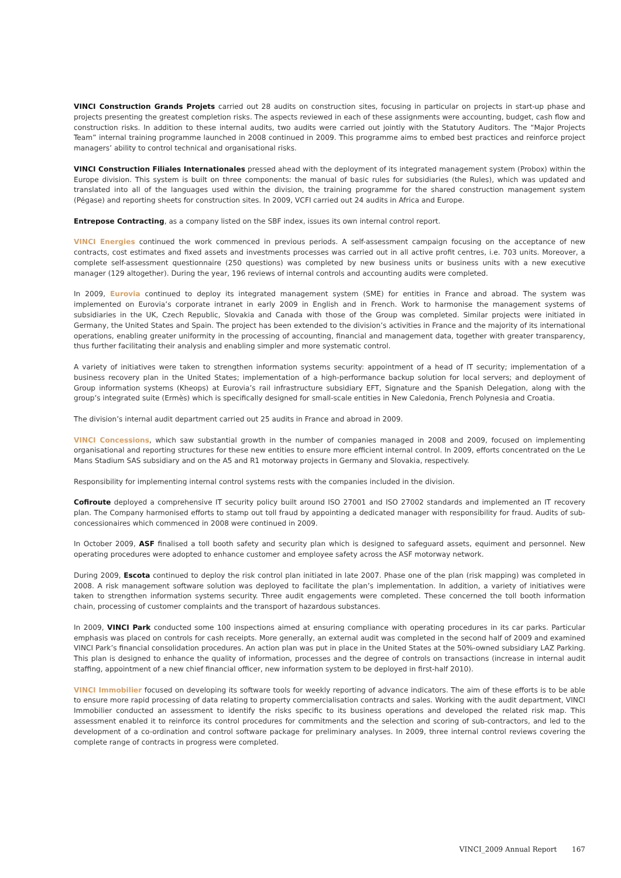VINCI Construction Grands Projets carried out 28 audits on construction sites, focusing in particular on projects in start-up phase and projects presenting the greatest completion risks. The aspects reviewed in each of these assignments were accounting, budget, cash flow and construction risks. In addition to these internal audits, two audits were carried out jointly with the Statutory Auditors. The “Major Projects Team” internal training programme launched in 2008 continued in 2009. This programme aims to embed best practices and reinforce project managers’ ability to control technical and organisational risks.
VINCI Construction Filiales Internationales pressed ahead with the deployment of its integrated management system (Probox) within the Europe division. This system is built on three components: the manual of basic rules for subsidiaries (the Rules), which was updated and translated into all of the languages used within the division, the training programme for the shared construction management system (Pégase) and reporting sheets for construction sites. In 2009, VCFI carried out 24 audits in Africa and Europe.
Entrepose Contracting, as a company listed on the SBF index, issues its own internal control report.
VINCI Energies continued the work commenced in previous periods. A self-assessment campaign focusing on the acceptance of new contracts, cost estimates and fixed assets and investments processes was carried out in all active profit centres, i.e. 703 units. Moreover, a complete self-assessment questionnaire (250 questions) was completed by new business units or business units with a new executive manager (129 altogether). During the year, 196 reviews of internal controls and accounting audits were completed.
In 2009, Eurovia continued to deploy its integrated management system (SME) for entities in France and abroad. The system was implemented on Eurovia’s corporate intranet in early 2009 in English and in French. Work to harmonise the management systems of subsidiaries in the UK, Czech Republic, Slovakia and Canada with those of the Group was completed. Similar projects were initiated in Germany, the United States and Spain. The project has been extended to the division’s activities in France and the majority of its international operations, enabling greater uniformity in the processing of accounting, financial and management data, together with greater transparency, thus further facilitating their analysis and enabling simpler and more systematic control.
A variety of initiatives were taken to strengthen information systems security: appointment of a head of IT security; implementation of a business recovery plan in the United States; implementation of a high-performance backup solution for local servers; and deployment of Group information systems (Kheops) at Eurovia’s rail infrastructure subsidiary EFT, Signature and the Spanish Delegation, along with the group’s integrated suite (Ermès) which is specifically designed for small-scale entities in New Caledonia, French Polynesia and Croatia.
The division’s internal audit department carried out 25 audits in France and abroad in 2009.
VINCI Concessions, which saw substantial growth in the number of companies managed in 2008 and 2009, focused on implementing organisational and reporting structures for these new entities to ensure more efficient internal control. In 2009, efforts concentrated on the Le Mans Stadium SAS subsidiary and on the A5 and R1 motorway projects in Germany and Slovakia, respectively.
Responsibility for implementing internal control systems rests with the companies included in the division.
Cofiroute deployed a comprehensive IT security policy built around ISO 27001 and ISO 27002 standards and implemented an IT recovery plan. The Company harmonised efforts to stamp out toll fraud by appointing a dedicated manager with responsibility for fraud. Audits of sub-concessionaires which commenced in 2008 were continued in 2009.
In October 2009, ASF finalised a toll booth safety and security plan which is designed to safeguard assets, equiment and personnel. New operating procedures were adopted to enhance customer and employee safety across the ASF motorway network.
During 2009, Escota continued to deploy the risk control plan initiated in late 2007. Phase one of the plan (risk mapping) was completed in 2008. A risk management software solution was deployed to facilitate the plan’s implementation. In addition, a variety of initiatives were taken to strengthen information systems security. Three audit engagements were completed. These concerned the toll booth information chain, processing of customer complaints and the transport of hazardous substances.
In 2009, VINCI Park conducted some 100 inspections aimed at ensuring compliance with operating procedures in its car parks. Particular emphasis was placed on controls for cash receipts. More generally, an external audit was completed in the second half of 2009 and examined VINCI Park’s financial consolidation procedures. An action plan was put in place in the United States at the 50%-owned subsidiary LAZ Parking. This plan is designed to enhance the quality of information, processes and the degree of controls on transactions (increase in internal audit staffing, appointment of a new chief financial officer, new information system to be deployed in first-half 2010).
VINCI Immobilier focused on developing its software tools for weekly reporting of advance indicators. The aim of these efforts is to be able to ensure more rapid processing of data relating to property commercialisation contracts and sales. Working with the audit department, VINCI Immobilier conducted an assessment to identify the risks specific to its business operations and developed the related risk map. This assessment enabled it to reinforce its control procedures for commitments and the selection and scoring of sub-contractors, and led to the development of a co-ordination and control software package for preliminary analyses. In 2009, three internal control reviews covering the complete range of contracts in progress were completed.
VINCI_2009 Annual Report 167